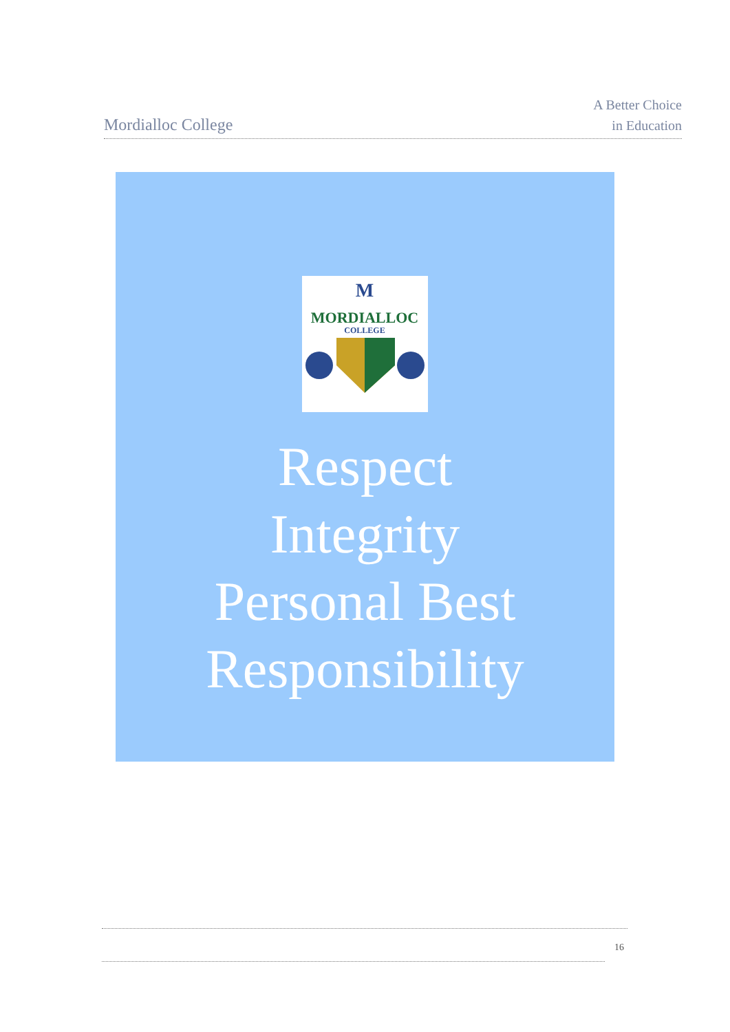Mordialloc College
A Better Choice
in Education
M
MORDIALLOC
COLLEGE
Respect
Integrity
Personal Best
Responsibility
16